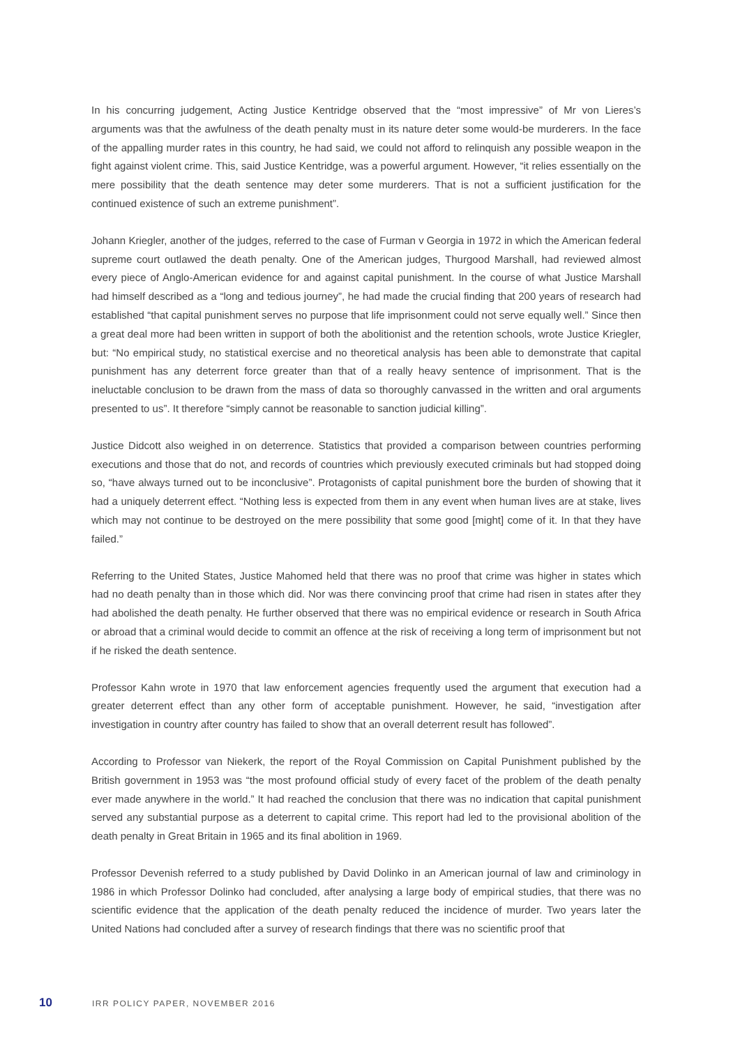In his concurring judgement, Acting Justice Kentridge observed that the “most impressive” of Mr von Lieres’s arguments was that the awfulness of the death penalty must in its nature deter some would-be murderers. In the face of the appalling murder rates in this country, he had said, we could not afford to relinquish any possible weapon in the fight against violent crime. This, said Justice Kentridge, was a powerful argument. However, “it relies essentially on the mere possibility that the death sentence may deter some murderers. That is not a sufficient justification for the continued existence of such an extreme punishment”.
Johann Kriegler, another of the judges, referred to the case of Furman v Georgia in 1972 in which the American federal supreme court outlawed the death penalty. One of the American judges, Thurgood Marshall, had reviewed almost every piece of Anglo-American evidence for and against capital punishment. In the course of what Justice Marshall had himself described as a “long and tedious journey”, he had made the crucial finding that 200 years of research had established “that capital punishment serves no purpose that life imprisonment could not serve equally well.” Since then a great deal more had been written in support of both the abolitionist and the retention schools, wrote Justice Kriegler, but: “No empirical study, no statistical exercise and no theoretical analysis has been able to demonstrate that capital punishment has any deterrent force greater than that of a really heavy sentence of imprisonment. That is the ineluctable conclusion to be drawn from the mass of data so thoroughly canvassed in the written and oral arguments presented to us”. It therefore “simply cannot be reasonable to sanction judicial killing”.
Justice Didcott also weighed in on deterrence. Statistics that provided a comparison between countries performing executions and those that do not, and records of countries which previously executed criminals but had stopped doing so, “have always turned out to be inconclusive”. Protagonists of capital punishment bore the burden of showing that it had a uniquely deterrent effect. “Nothing less is expected from them in any event when human lives are at stake, lives which may not continue to be destroyed on the mere possibility that some good [might] come of it. In that they have failed.”
Referring to the United States, Justice Mahomed held that there was no proof that crime was higher in states which had no death penalty than in those which did. Nor was there convincing proof that crime had risen in states after they had abolished the death penalty. He further observed that there was no empirical evidence or research in South Africa or abroad that a criminal would decide to commit an offence at the risk of receiving a long term of imprisonment but not if he risked the death sentence.
Professor Kahn wrote in 1970 that law enforcement agencies frequently used the argument that execution had a greater deterrent effect than any other form of acceptable punishment. However, he said, “investigation after investigation in country after country has failed to show that an overall deterrent result has followed”.
According to Professor van Niekerk, the report of the Royal Commission on Capital Punishment published by the British government in 1953 was “the most profound official study of every facet of the problem of the death penalty ever made anywhere in the world.” It had reached the conclusion that there was no indication that capital punishment served any substantial purpose as a deterrent to capital crime. This report had led to the provisional abolition of the death penalty in Great Britain in 1965 and its final abolition in 1969.
Professor Devenish referred to a study published by David Dolinko in an American journal of law and criminology in 1986 in which Professor Dolinko had concluded, after analysing a large body of empirical studies, that there was no scientific evidence that the application of the death penalty reduced the incidence of murder. Two years later the United Nations had concluded after a survey of research findings that there was no scientific proof that
10 IRR POLICY PAPER, NOVEMBER 2016